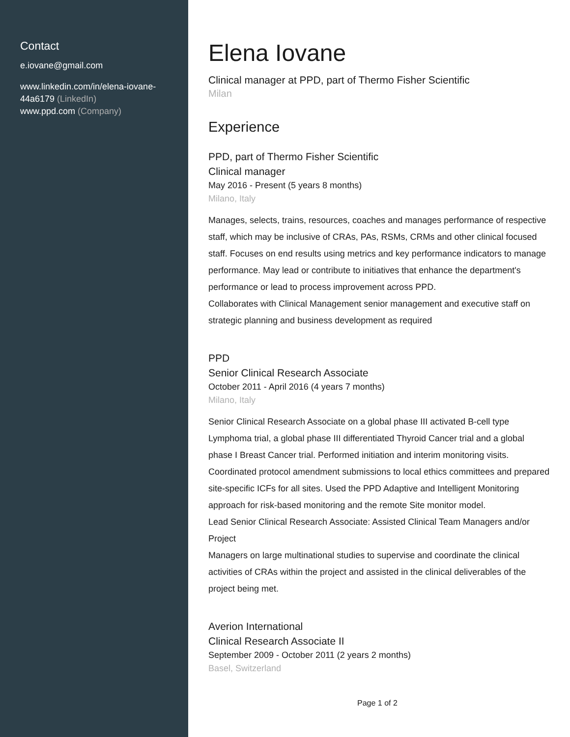Contact
e.iovane@gmail.com
www.linkedin.com/in/elena-iovane-44a6179 (LinkedIn)
www.ppd.com (Company)
Elena Iovane
Clinical manager at PPD, part of Thermo Fisher Scientific
Milan
Experience
PPD, part of Thermo Fisher Scientific
Clinical manager
May 2016 - Present (5 years 8 months)
Milano, Italy
Manages, selects, trains, resources, coaches and manages performance of respective staff, which may be inclusive of CRAs, PAs, RSMs, CRMs and other clinical focused staff. Focuses on end results using metrics and key performance indicators to manage performance. May lead or contribute to initiatives that enhance the department's performance or lead to process improvement across PPD.
Collaborates with Clinical Management senior management and executive staff on strategic planning and business development as required
PPD
Senior Clinical Research Associate
October 2011 - April 2016 (4 years 7 months)
Milano, Italy
Senior Clinical Research Associate on a global phase III activated B-cell type Lymphoma trial, a global phase III differentiated Thyroid Cancer trial and a global phase I Breast Cancer trial. Performed initiation and interim monitoring visits. Coordinated protocol amendment submissions to local ethics committees and prepared site-specific ICFs for all sites. Used the PPD Adaptive and Intelligent Monitoring approach for risk-based monitoring and the remote Site monitor model.
Lead Senior Clinical Research Associate: Assisted Clinical Team Managers and/or Project
Managers on large multinational studies to supervise and coordinate the clinical activities of CRAs within the project and assisted in the clinical deliverables of the project being met.
Averion International
Clinical Research Associate II
September 2009 - October 2011 (2 years 2 months)
Basel, Switzerland
Page 1 of 2